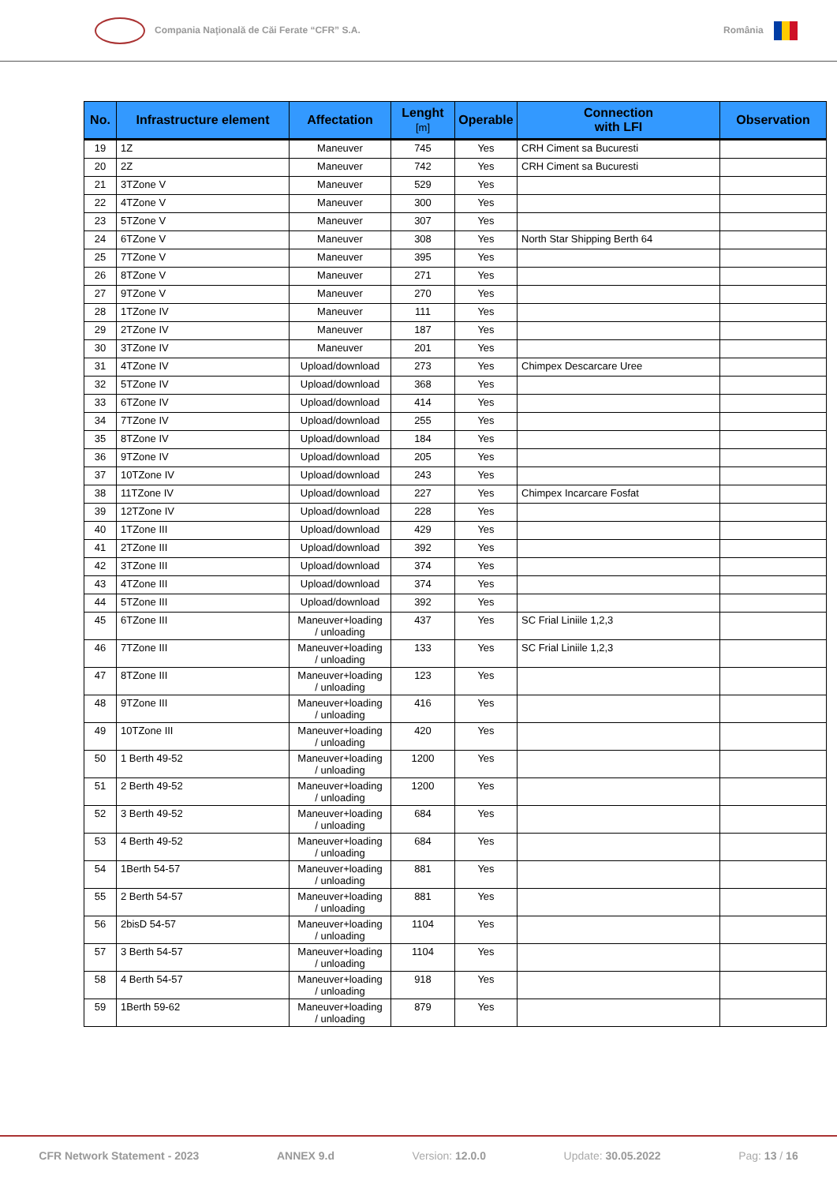Compania Naţională de Căi Ferate “CFR” S.A. România
| No. | Infrastructure element | Affectation | Lenght [m] | Operable | Connection with LFI | Observation |
| --- | --- | --- | --- | --- | --- | --- |
| 19 | 1Z | Maneuver | 745 | Yes | CRH Ciment sa Bucuresti | |
| 20 | 2Z | Maneuver | 742 | Yes | CRH Ciment sa Bucuresti | |
| 21 | 3TZone V | Maneuver | 529 | Yes | | |
| 22 | 4TZone V | Maneuver | 300 | Yes | | |
| 23 | 5TZone V | Maneuver | 307 | Yes | | |
| 24 | 6TZone V | Maneuver | 308 | Yes | North Star Shipping Berth 64 | |
| 25 | 7TZone V | Maneuver | 395 | Yes | | |
| 26 | 8TZone V | Maneuver | 271 | Yes | | |
| 27 | 9TZone V | Maneuver | 270 | Yes | | |
| 28 | 1TZone IV | Maneuver | 111 | Yes | | |
| 29 | 2TZone IV | Maneuver | 187 | Yes | | |
| 30 | 3TZone IV | Maneuver | 201 | Yes | | |
| 31 | 4TZone IV | Upload/download | 273 | Yes | Chimpex Descarcare Uree | |
| 32 | 5TZone IV | Upload/download | 368 | Yes | | |
| 33 | 6TZone IV | Upload/download | 414 | Yes | | |
| 34 | 7TZone IV | Upload/download | 255 | Yes | | |
| 35 | 8TZone IV | Upload/download | 184 | Yes | | |
| 36 | 9TZone IV | Upload/download | 205 | Yes | | |
| 37 | 10TZone IV | Upload/download | 243 | Yes | | |
| 38 | 11TZone IV | Upload/download | 227 | Yes | Chimpex Incarcare Fosfat | |
| 39 | 12TZone IV | Upload/download | 228 | Yes | | |
| 40 | 1TZone III | Upload/download | 429 | Yes | | |
| 41 | 2TZone III | Upload/download | 392 | Yes | | |
| 42 | 3TZone III | Upload/download | 374 | Yes | | |
| 43 | 4TZone III | Upload/download | 374 | Yes | | |
| 44 | 5TZone III | Upload/download | 392 | Yes | | |
| 45 | 6TZone III | Maneuver+loading / unloading | 437 | Yes | SC Frial Liniile 1,2,3 | |
| 46 | 7TZone III | Maneuver+loading / unloading | 133 | Yes | SC Frial Liniile 1,2,3 | |
| 47 | 8TZone III | Maneuver+loading / unloading | 123 | Yes | | |
| 48 | 9TZone III | Maneuver+loading / unloading | 416 | Yes | | |
| 49 | 10TZone III | Maneuver+loading / unloading | 420 | Yes | | |
| 50 | 1 Berth 49-52 | Maneuver+loading / unloading | 1200 | Yes | | |
| 51 | 2 Berth 49-52 | Maneuver+loading / unloading | 1200 | Yes | | |
| 52 | 3 Berth 49-52 | Maneuver+loading / unloading | 684 | Yes | | |
| 53 | 4 Berth 49-52 | Maneuver+loading / unloading | 684 | Yes | | |
| 54 | 1Berth 54-57 | Maneuver+loading / unloading | 881 | Yes | | |
| 55 | 2 Berth 54-57 | Maneuver+loading / unloading | 881 | Yes | | |
| 56 | 2bisD 54-57 | Maneuver+loading / unloading | 1104 | Yes | | |
| 57 | 3 Berth 54-57 | Maneuver+loading / unloading | 1104 | Yes | | |
| 58 | 4 Berth 54-57 | Maneuver+loading / unloading | 918 | Yes | | |
| 59 | 1Berth 59-62 | Maneuver+loading / unloading | 879 | Yes | | |
CFR Network Statement - 2023 ANNEX 9.d Version: 12.0.0 Update: 30.05.2022 Pag: 13 / 16